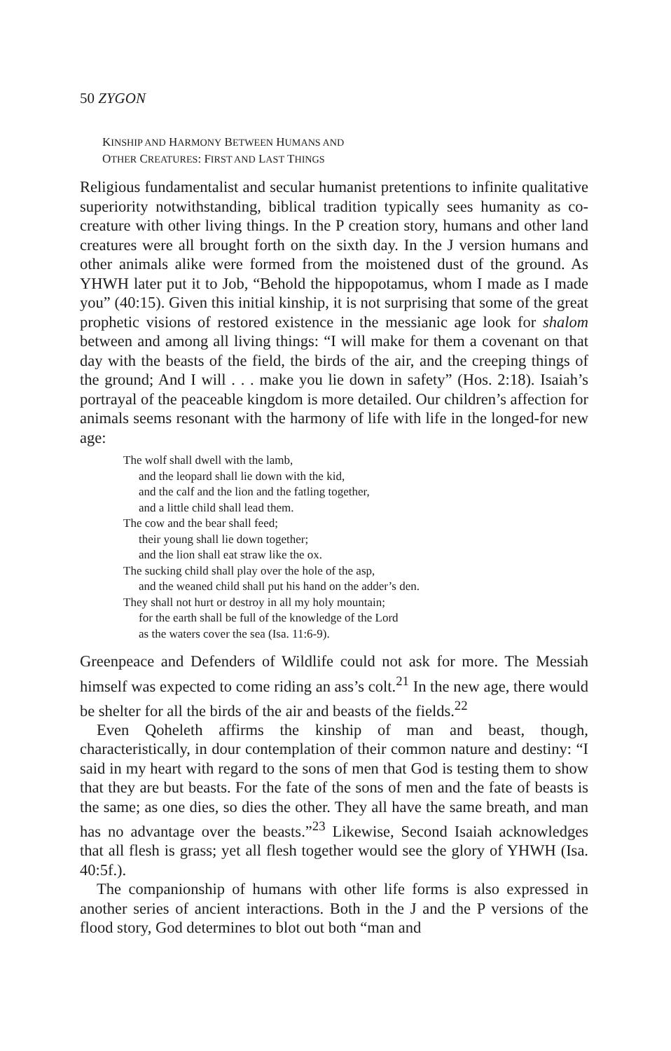50 ZYGON
KINSHIP AND HARMONY BETWEEN HUMANS AND
OTHER CREATURES: FIRST AND LAST THINGS
Religious fundamentalist and secular humanist pretentions to infinite qualitative superiority notwithstanding, biblical tradition typically sees humanity as co-creature with other living things. In the P creation story, humans and other land creatures were all brought forth on the sixth day. In the J version humans and other animals alike were formed from the moistened dust of the ground. As YHWH later put it to Job, “Behold the hippopotamus, whom I made as I made you” (40:15). Given this initial kinship, it is not surprising that some of the great prophetic visions of restored existence in the messianic age look for shalom between and among all living things: “I will make for them a covenant on that day with the beasts of the field, the birds of the air, and the creeping things of the ground; And I will . . . make you lie down in safety” (Hos. 2:18). Isaiah’s portrayal of the peaceable kingdom is more detailed. Our children’s affection for animals seems resonant with the harmony of life with life in the longed-for new age:
The wolf shall dwell with the lamb,
and the leopard shall lie down with the kid,
and the calf and the lion and the fatling together,
and a little child shall lead them.
The cow and the bear shall feed;
their young shall lie down together;
and the lion shall eat straw like the ox.
The sucking child shall play over the hole of the asp,
and the weaned child shall put his hand on the adder’s den.
They shall not hurt or destroy in all my holy mountain;
for the earth shall be full of the knowledge of the Lord
as the waters cover the sea (Isa. 11:6-9).
Greenpeace and Defenders of Wildlife could not ask for more. The Messiah himself was expected to come riding an ass’s colt.<sup>21</sup> In the new age, there would be shelter for all the birds of the air and beasts of the fields.<sup>22</sup>
Even Qoheleth affirms the kinship of man and beast, though, characteristically, in dour contemplation of their common nature and destiny: “I said in my heart with regard to the sons of men that God is testing them to show that they are but beasts. For the fate of the sons of men and the fate of beasts is the same; as one dies, so dies the other. They all have the same breath, and man has no advantage over the beasts.”<sup>23</sup> Likewise, Second Isaiah acknowledges that all flesh is grass; yet all flesh together would see the glory of YHWH (Isa. 40:5f.).
The companionship of humans with other life forms is also expressed in another series of ancient interactions. Both in the J and the P versions of the flood story, God determines to blot out both “man and